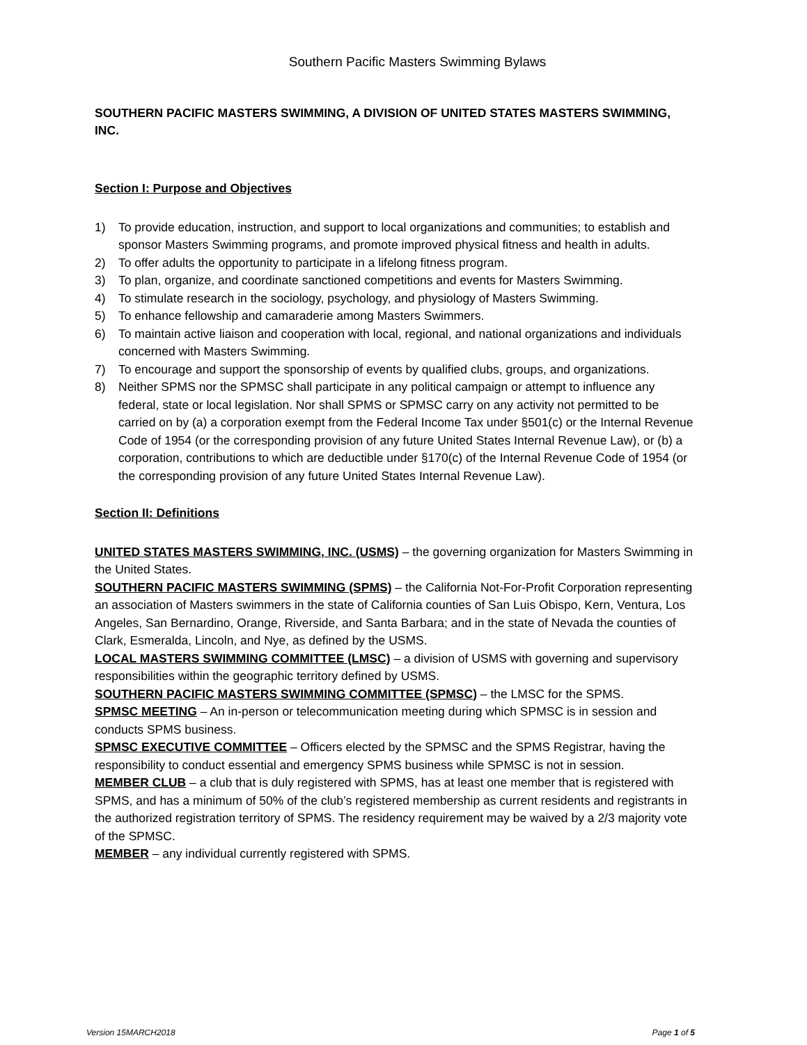Southern Pacific Masters Swimming Bylaws
SOUTHERN PACIFIC MASTERS SWIMMING, A DIVISION OF UNITED STATES MASTERS SWIMMING, INC.
Section I: Purpose and Objectives
1) To provide education, instruction, and support to local organizations and communities; to establish and sponsor Masters Swimming programs, and promote improved physical fitness and health in adults.
2) To offer adults the opportunity to participate in a lifelong fitness program.
3) To plan, organize, and coordinate sanctioned competitions and events for Masters Swimming.
4) To stimulate research in the sociology, psychology, and physiology of Masters Swimming.
5) To enhance fellowship and camaraderie among Masters Swimmers.
6) To maintain active liaison and cooperation with local, regional, and national organizations and individuals concerned with Masters Swimming.
7) To encourage and support the sponsorship of events by qualified clubs, groups, and organizations.
8) Neither SPMS nor the SPMSC shall participate in any political campaign or attempt to influence any federal, state or local legislation. Nor shall SPMS or SPMSC carry on any activity not permitted to be carried on by (a) a corporation exempt from the Federal Income Tax under §501(c) or the Internal Revenue Code of 1954 (or the corresponding provision of any future United States Internal Revenue Law), or (b) a corporation, contributions to which are deductible under §170(c) of the Internal Revenue Code of 1954 (or the corresponding provision of any future United States Internal Revenue Law).
Section II: Definitions
UNITED STATES MASTERS SWIMMING, INC. (USMS) – the governing organization for Masters Swimming in the United States.
SOUTHERN PACIFIC MASTERS SWIMMING (SPMS) – the California Not-For-Profit Corporation representing an association of Masters swimmers in the state of California counties of San Luis Obispo, Kern, Ventura, Los Angeles, San Bernardino, Orange, Riverside, and Santa Barbara; and in the state of Nevada the counties of Clark, Esmeralda, Lincoln, and Nye, as defined by the USMS.
LOCAL MASTERS SWIMMING COMMITTEE (LMSC) – a division of USMS with governing and supervisory responsibilities within the geographic territory defined by USMS.
SOUTHERN PACIFIC MASTERS SWIMMING COMMITTEE (SPMSC) – the LMSC for the SPMS.
SPMSC MEETING – An in-person or telecommunication meeting during which SPMSC is in session and conducts SPMS business.
SPMSC EXECUTIVE COMMITTEE – Officers elected by the SPMSC and the SPMS Registrar, having the responsibility to conduct essential and emergency SPMS business while SPMSC is not in session.
MEMBER CLUB – a club that is duly registered with SPMS, has at least one member that is registered with SPMS, and has a minimum of 50% of the club’s registered membership as current residents and registrants in the authorized registration territory of SPMS. The residency requirement may be waived by a 2/3 majority vote of the SPMSC.
MEMBER – any individual currently registered with SPMS.
Version 15MARCH2018 Page 1 of 5